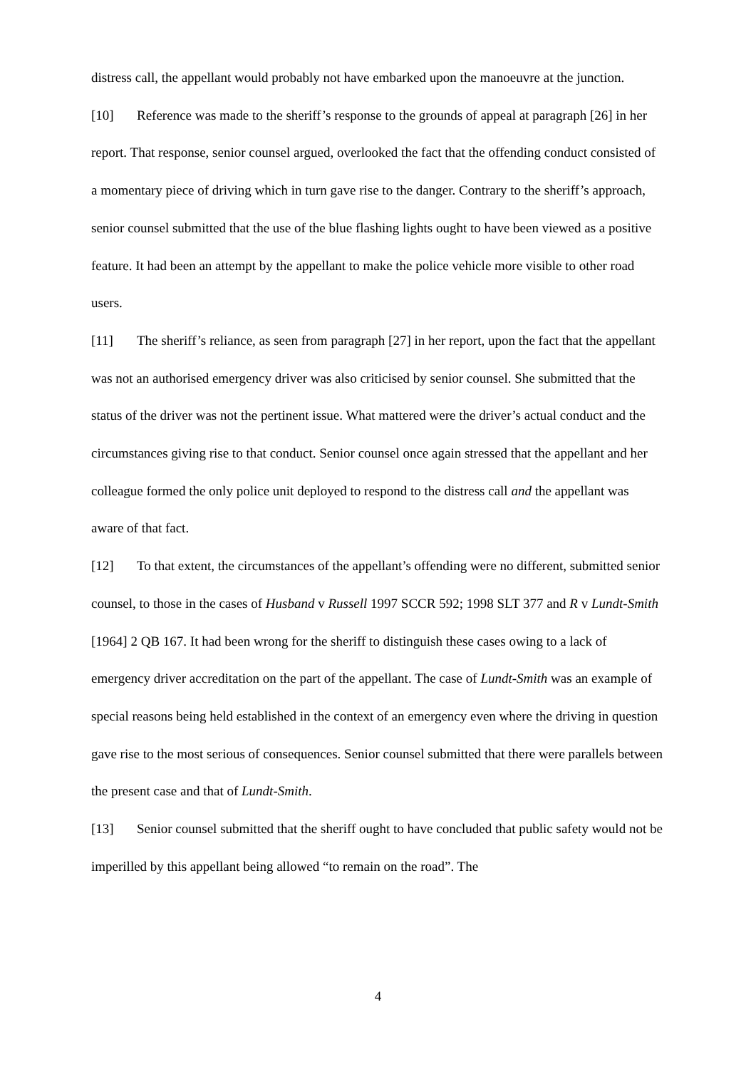distress call, the appellant would probably not have embarked upon the manoeuvre at the junction.
[10] Reference was made to the sheriff’s response to the grounds of appeal at paragraph [26] in her report. That response, senior counsel argued, overlooked the fact that the offending conduct consisted of a momentary piece of driving which in turn gave rise to the danger. Contrary to the sheriff’s approach, senior counsel submitted that the use of the blue flashing lights ought to have been viewed as a positive feature. It had been an attempt by the appellant to make the police vehicle more visible to other road users.
[11] The sheriff’s reliance, as seen from paragraph [27] in her report, upon the fact that the appellant was not an authorised emergency driver was also criticised by senior counsel. She submitted that the status of the driver was not the pertinent issue. What mattered were the driver’s actual conduct and the circumstances giving rise to that conduct. Senior counsel once again stressed that the appellant and her colleague formed the only police unit deployed to respond to the distress call and the appellant was aware of that fact.
[12] To that extent, the circumstances of the appellant’s offending were no different, submitted senior counsel, to those in the cases of Husband v Russell 1997 SCCR 592; 1998 SLT 377 and R v Lundt-Smith [1964] 2 QB 167. It had been wrong for the sheriff to distinguish these cases owing to a lack of emergency driver accreditation on the part of the appellant. The case of Lundt-Smith was an example of special reasons being held established in the context of an emergency even where the driving in question gave rise to the most serious of consequences. Senior counsel submitted that there were parallels between the present case and that of Lundt-Smith.
[13] Senior counsel submitted that the sheriff ought to have concluded that public safety would not be imperilled by this appellant being allowed “to remain on the road”. The
4